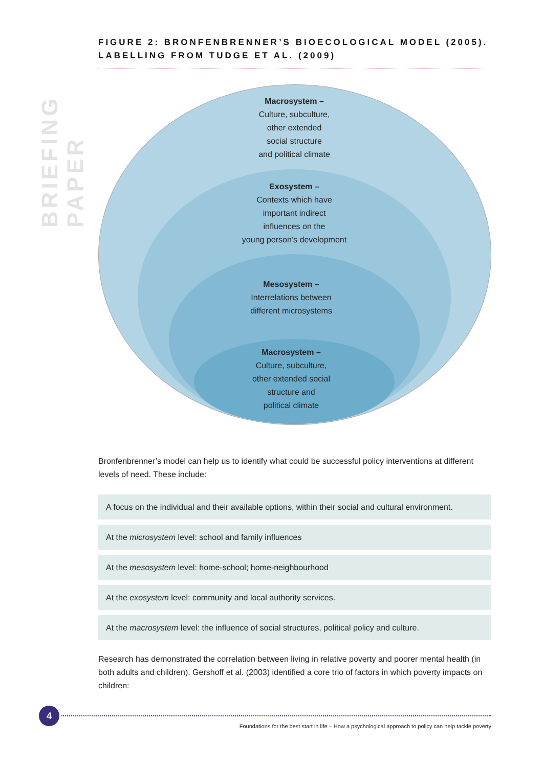BRIEFING PAPER
FIGURE 2: BRONFENBRENNER’S BIOECOLOGICAL MODEL (2005). LABELLING FROM TUDGE ET AL. (2009)
Macrosystem –
Culture, subculture,
other extended
social structure
and political climate
Exosystem –
Contexts which have
important indirect
influences on the
young person’s development
Mesosystem –
Interrelations between
different microsystems
Macrosystem –
Culture, subculture,
other extended social
structure and
political climate
Bronfenbrenner’s model can help us to identify what could be successful policy interventions at different levels of need. These include:
A focus on the individual and their available options, within their social and cultural environment.
At the microsystem level: school and family influences
At the mesosystem level: home-school; home-neighbourhood
At the exosystem level: community and local authority services.
At the macrosystem level: the influence of social structures, political policy and culture.
Research has demonstrated the correlation between living in relative poverty and poorer mental health (in both adults and children). Gershoff et al. (2003) identified a core trio of factors in which poverty impacts on children:
4
Foundations for the best start in life – How a psychological approach to policy can help tackle poverty